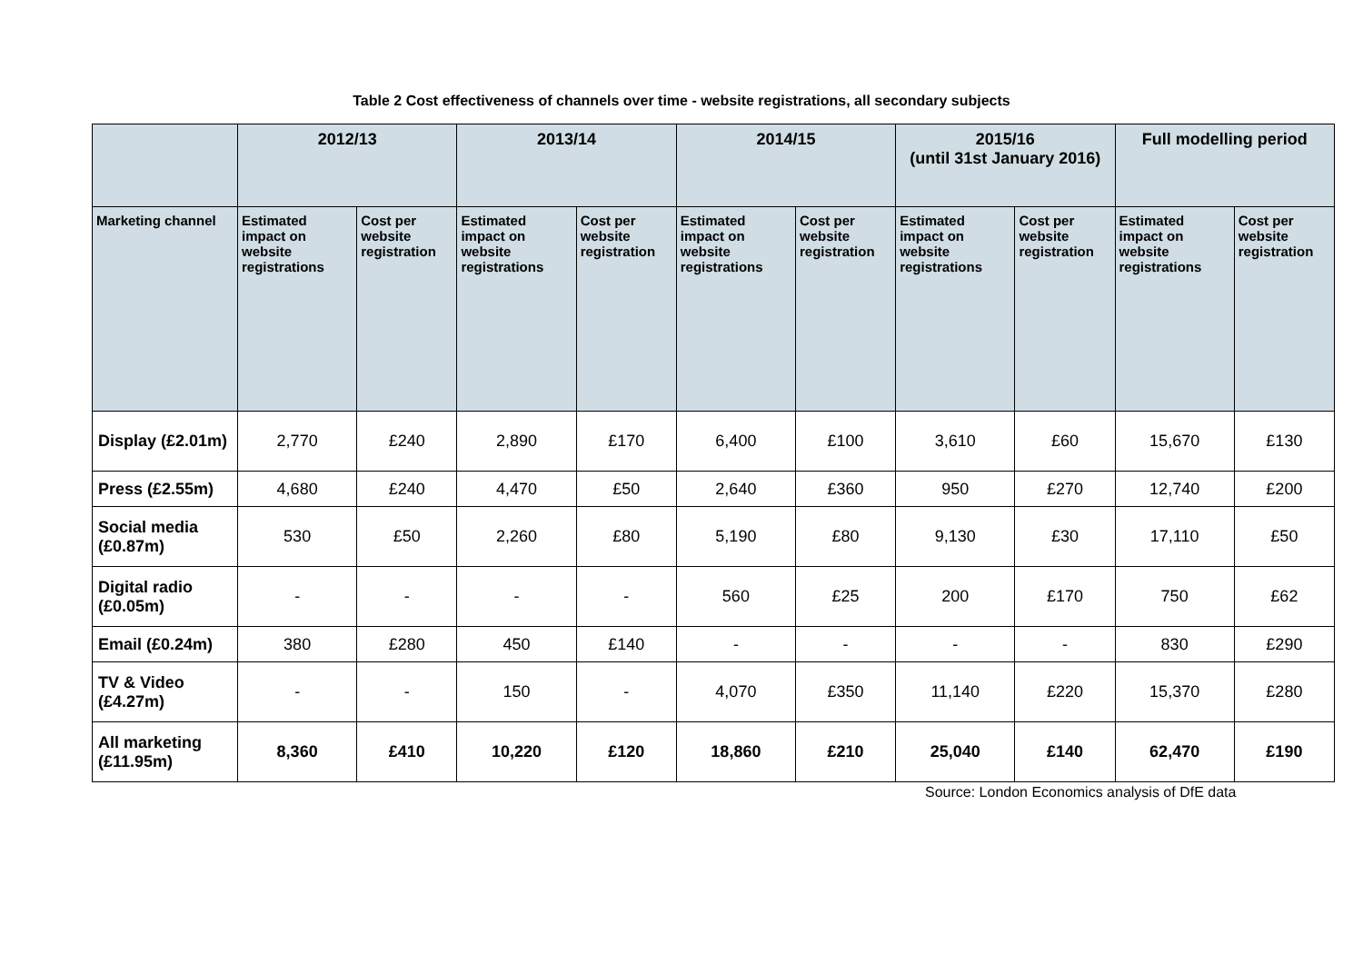Table 2 Cost effectiveness of channels over time - website registrations, all secondary subjects
| | 2012/13 | | 2013/14 | | 2014/15 | | 2015/16 (until 31st January 2016) | | Full modelling period | |
| --- | --- | --- | --- | --- | --- | --- | --- | --- | --- | --- |
| Marketing channel | Estimated impact on website registrations | Cost per website registration | Estimated impact on website registrations | Cost per website registration | Estimated impact on website registrations | Cost per website registration | Estimated impact on website registrations | Cost per website registration | Estimated impact on website registrations | Cost per website registration |
| Display (£2.01m) | 2,770 | £240 | 2,890 | £170 | 6,400 | £100 | 3,610 | £60 | 15,670 | £130 |
| Press (£2.55m) | 4,680 | £240 | 4,470 | £50 | 2,640 | £360 | 950 | £270 | 12,740 | £200 |
| Social media (£0.87m) | 530 | £50 | 2,260 | £80 | 5,190 | £80 | 9,130 | £30 | 17,110 | £50 |
| Digital radio (£0.05m) | - | - | - | - | 560 | £25 | 200 | £170 | 750 | £62 |
| Email (£0.24m) | 380 | £280 | 450 | £140 | - | - | - | - | 830 | £290 |
| TV & Video (£4.27m) | - | - | 150 | - | 4,070 | £350 | 11,140 | £220 | 15,370 | £280 |
| All marketing (£11.95m) | 8,360 | £410 | 10,220 | £120 | 18,860 | £210 | 25,040 | £140 | 62,470 | £190 |
Source: London Economics analysis of DfE data